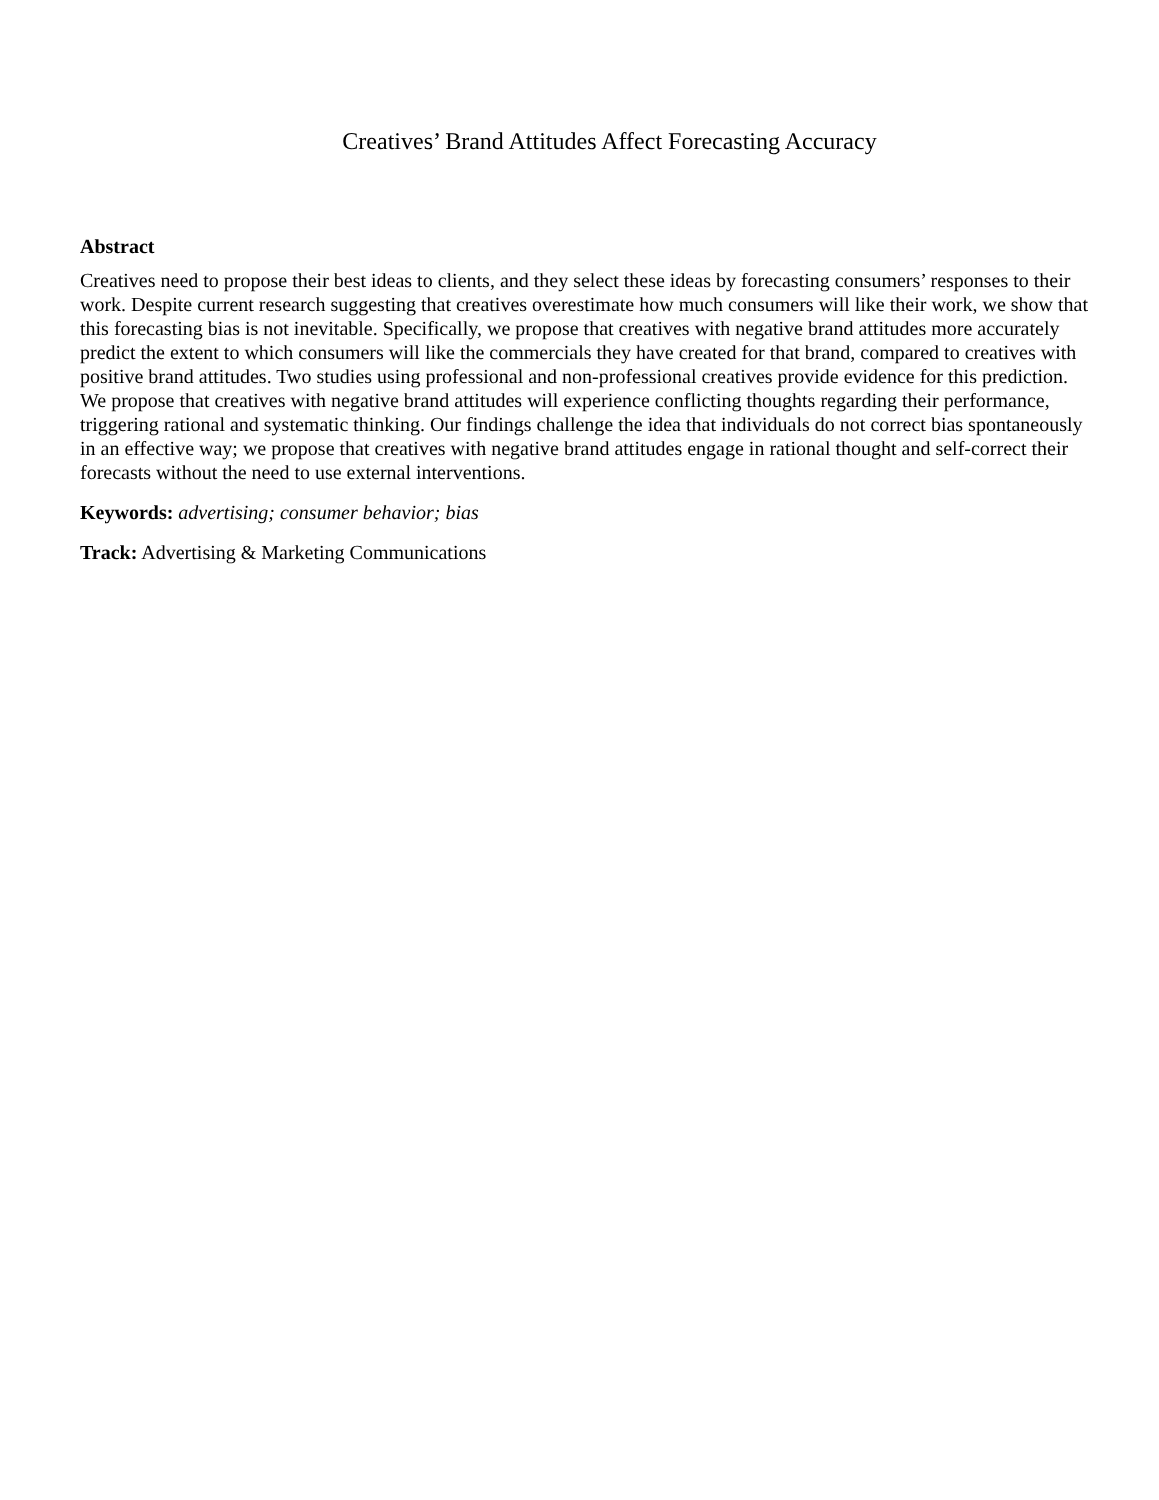Creatives’ Brand Attitudes Affect Forecasting Accuracy
Abstract
Creatives need to propose their best ideas to clients, and they select these ideas by forecasting consumers’ responses to their work. Despite current research suggesting that creatives overestimate how much consumers will like their work, we show that this forecasting bias is not inevitable. Specifically, we propose that creatives with negative brand attitudes more accurately predict the extent to which consumers will like the commercials they have created for that brand, compared to creatives with positive brand attitudes. Two studies using professional and non-professional creatives provide evidence for this prediction. We propose that creatives with negative brand attitudes will experience conflicting thoughts regarding their performance, triggering rational and systematic thinking. Our findings challenge the idea that individuals do not correct bias spontaneously in an effective way; we propose that creatives with negative brand attitudes engage in rational thought and self-correct their forecasts without the need to use external interventions.
Keywords: advertising; consumer behavior; bias
Track: Advertising & Marketing Communications